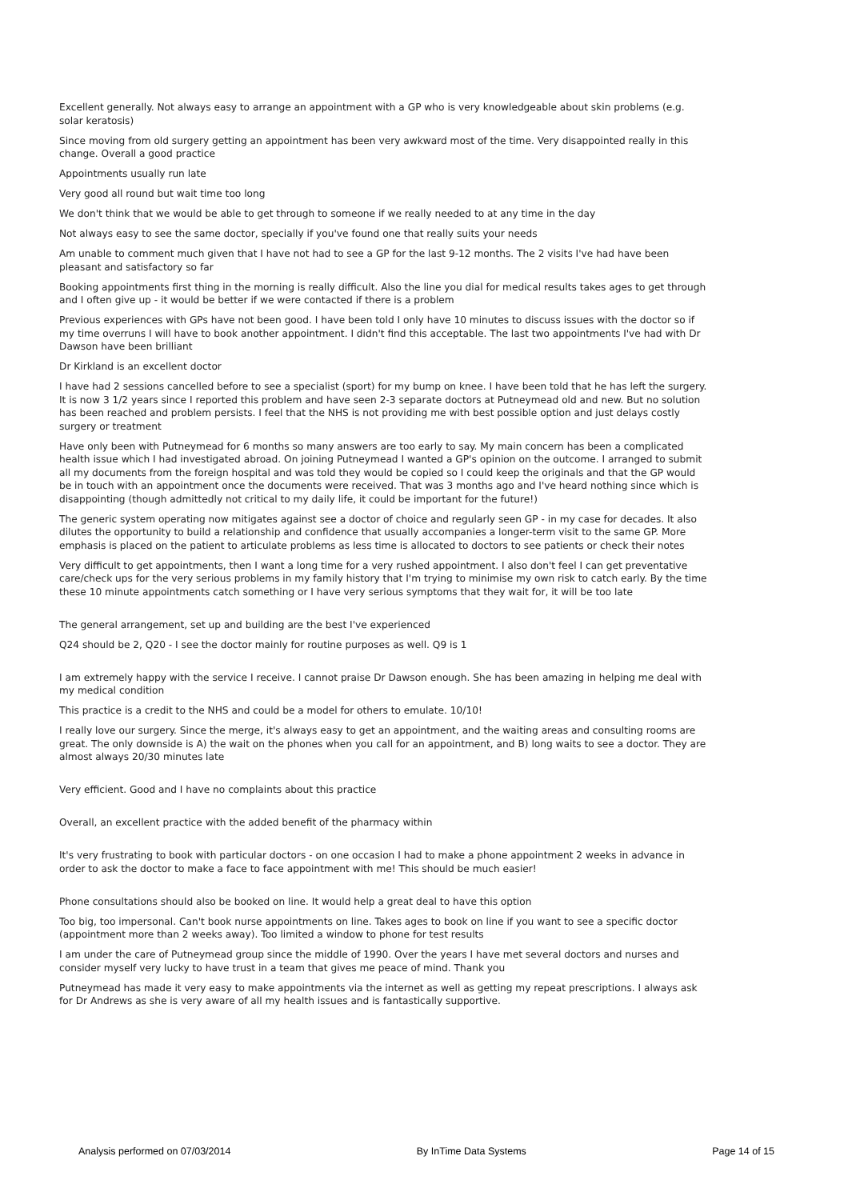Excellent generally. Not always easy to arrange an appointment with a GP who is very knowledgeable about skin problems (e.g. solar keratosis)
Since moving from old surgery getting an appointment has been very awkward most of the time. Very disappointed really in this change. Overall a good practice
Appointments usually run late
Very good all round but wait time too long
We don't think that we would be able to get through to someone if we really needed to at any time in the day
Not always easy to see the same doctor, specially if you've found one that really suits your needs
Am unable to comment much given that I have not had to see a GP for the last 9-12 months. The 2 visits I've had have been pleasant and satisfactory so far
Booking appointments first thing in the morning is really difficult. Also the line you dial for medical results takes ages to get through and I often give up - it would be better if we were contacted if there is a problem
Previous experiences with GPs have not been good. I have been told I only have 10 minutes to discuss issues with the doctor so if my time overruns I will have to book another appointment. I didn't find this acceptable. The last two appointments I've had with Dr Dawson have been brilliant
Dr Kirkland is an excellent doctor
I have had 2 sessions cancelled before to see a specialist (sport) for my bump on knee. I have been told that he has left the surgery. It is now 3 1/2 years since I reported this problem and have seen 2-3 separate doctors at Putneymead old and new. But no solution has been reached and problem persists. I feel that the NHS is not providing me with best possible option and just delays costly surgery or treatment
Have only been with Putneymead for 6 months so many answers are too early to say. My main concern has been a complicated health issue which I had investigated abroad. On joining Putneymead I wanted a GP's opinion on the outcome. I arranged to submit all my documents from the foreign hospital and was told they would be copied so I could keep the originals and that the GP would be in touch with an appointment once the documents were received. That was 3 months ago and I've heard nothing since which is disappointing (though admittedly not critical to my daily life, it could be important for the future!)
The generic system operating now mitigates against see a doctor of choice and regularly seen GP - in my case for decades. It also dilutes the opportunity to build a relationship and confidence that usually accompanies a longer-term visit to the same GP. More emphasis is placed on the patient to articulate problems as less time is allocated to doctors to see patients or check their notes
Very difficult to get appointments, then I want a long time for a very rushed appointment. I also don't feel I can get preventative care/check ups for the very serious problems in my family history that I'm trying to minimise my own risk to catch early. By the time these 10 minute appointments catch something or I have very serious symptoms that they wait for, it will be too late
The general arrangement, set up and building are the best I've experienced
Q24 should be 2, Q20 - I see the doctor mainly for routine purposes as well. Q9 is 1
I am extremely happy with the service I receive. I cannot praise Dr Dawson enough. She has been amazing in helping me deal with my medical condition
This practice is a credit to the NHS and could be a model for others to emulate. 10/10!
I really love our surgery. Since the merge, it's always easy to get an appointment, and the waiting areas and consulting rooms are great. The only downside is A) the wait on the phones when you call for an appointment, and B) long waits to see a doctor. They are almost always 20/30 minutes late
Very efficient. Good and I have no complaints about this practice
Overall, an excellent practice with the added benefit of the pharmacy within
It's very frustrating to book with particular doctors - on one occasion I had to make a phone appointment 2 weeks in advance in order to ask the doctor to make a face to face appointment with me! This should be much easier!
Phone consultations should also be booked on line. It would help a great deal to have this option
Too big, too impersonal. Can't book nurse appointments on line. Takes ages to book on line if you want to see a specific doctor (appointment more than 2 weeks away). Too limited a window to phone for test results
I am under the care of Putneymead group since the middle of 1990. Over the years I have met several doctors and nurses and consider myself very lucky to have trust in a team that gives me peace of mind. Thank you
Putneymead has made it very easy to make appointments via the internet as well as getting my repeat prescriptions. I always ask for Dr Andrews as she is very aware of all my health issues and is fantastically supportive.
Analysis performed on 07/03/2014 By InTime Data Systems Page 14 of 15